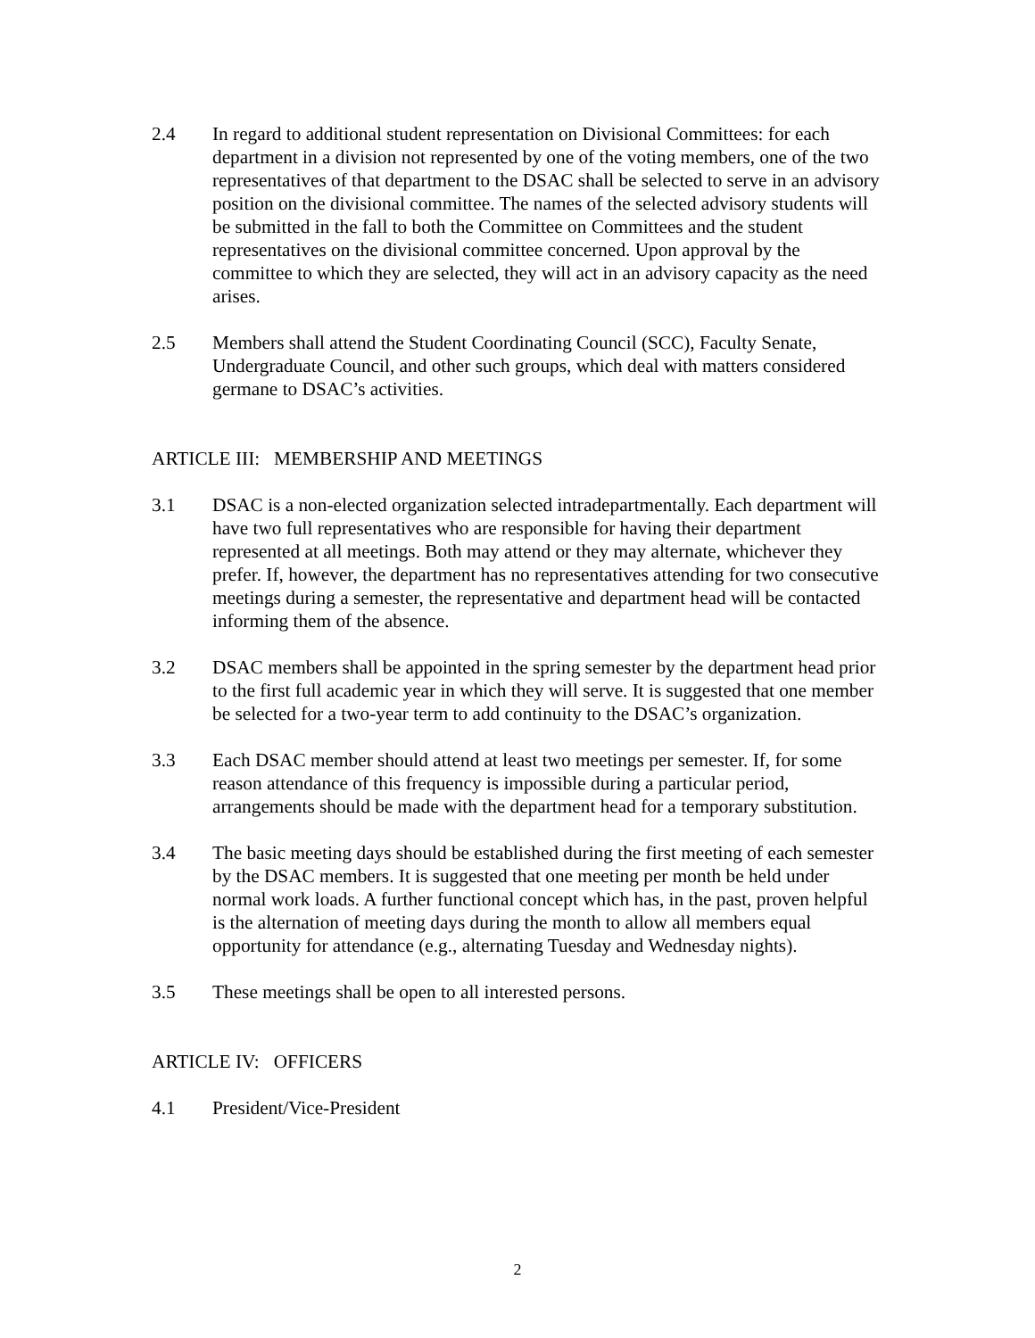2.4 In regard to additional student representation on Divisional Committees: for each department in a division not represented by one of the voting members, one of the two representatives of that department to the DSAC shall be selected to serve in an advisory position on the divisional committee. The names of the selected advisory students will be submitted in the fall to both the Committee on Committees and the student representatives on the divisional committee concerned. Upon approval by the committee to which they are selected, they will act in an advisory capacity as the need arises.
2.5 Members shall attend the Student Coordinating Council (SCC), Faculty Senate, Undergraduate Council, and other such groups, which deal with matters considered germane to DSAC’s activities.
ARTICLE III: MEMBERSHIP AND MEETINGS
3.1 DSAC is a non-elected organization selected intradepartmentally. Each department will have two full representatives who are responsible for having their department represented at all meetings. Both may attend or they may alternate, whichever they prefer. If, however, the department has no representatives attending for two consecutive meetings during a semester, the representative and department head will be contacted informing them of the absence.
3.2 DSAC members shall be appointed in the spring semester by the department head prior to the first full academic year in which they will serve. It is suggested that one member be selected for a two-year term to add continuity to the DSAC’s organization.
3.3 Each DSAC member should attend at least two meetings per semester. If, for some reason attendance of this frequency is impossible during a particular period, arrangements should be made with the department head for a temporary substitution.
3.4 The basic meeting days should be established during the first meeting of each semester by the DSAC members. It is suggested that one meeting per month be held under normal work loads. A further functional concept which has, in the past, proven helpful is the alternation of meeting days during the month to allow all members equal opportunity for attendance (e.g., alternating Tuesday and Wednesday nights).
3.5 These meetings shall be open to all interested persons.
ARTICLE IV: OFFICERS
4.1 President/Vice-President
2